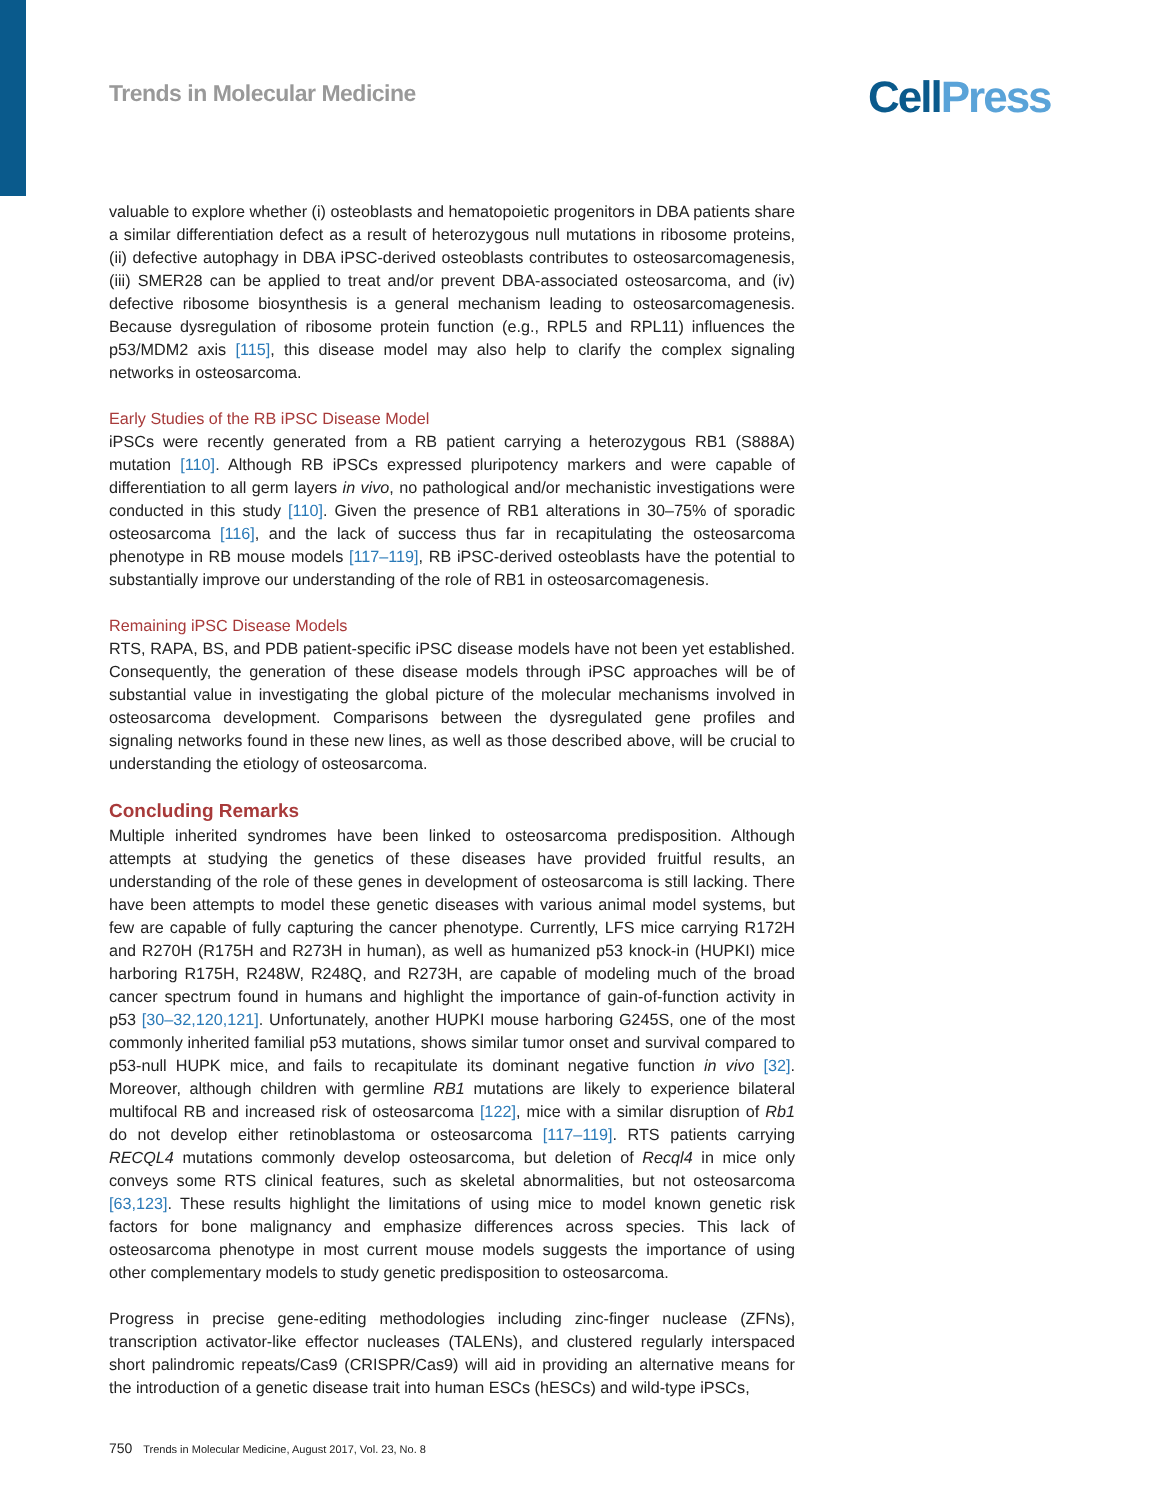Trends in Molecular Medicine Cell Press
valuable to explore whether (i) osteoblasts and hematopoietic progenitors in DBA patients share a similar differentiation defect as a result of heterozygous null mutations in ribosome proteins, (ii) defective autophagy in DBA iPSC-derived osteoblasts contributes to osteosarcomagenesis, (iii) SMER28 can be applied to treat and/or prevent DBA-associated osteosarcoma, and (iv) defective ribosome biosynthesis is a general mechanism leading to osteosarcomagenesis. Because dysregulation of ribosome protein function (e.g., RPL5 and RPL11) influences the p53/MDM2 axis [115], this disease model may also help to clarify the complex signaling networks in osteosarcoma.
Early Studies of the RB iPSC Disease Model
iPSCs were recently generated from a RB patient carrying a heterozygous RB1 (S888A) mutation [110]. Although RB iPSCs expressed pluripotency markers and were capable of differentiation to all germ layers in vivo, no pathological and/or mechanistic investigations were conducted in this study [110]. Given the presence of RB1 alterations in 30–75% of sporadic osteosarcoma [116], and the lack of success thus far in recapitulating the osteosarcoma phenotype in RB mouse models [117–119], RB iPSC-derived osteoblasts have the potential to substantially improve our understanding of the role of RB1 in osteosarcomagenesis.
Remaining iPSC Disease Models
RTS, RAPA, BS, and PDB patient-specific iPSC disease models have not been yet established. Consequently, the generation of these disease models through iPSC approaches will be of substantial value in investigating the global picture of the molecular mechanisms involved in osteosarcoma development. Comparisons between the dysregulated gene profiles and signaling networks found in these new lines, as well as those described above, will be crucial to understanding the etiology of osteosarcoma.
Concluding Remarks
Multiple inherited syndromes have been linked to osteosarcoma predisposition. Although attempts at studying the genetics of these diseases have provided fruitful results, an understanding of the role of these genes in development of osteosarcoma is still lacking. There have been attempts to model these genetic diseases with various animal model systems, but few are capable of fully capturing the cancer phenotype. Currently, LFS mice carrying R172H and R270H (R175H and R273H in human), as well as humanized p53 knock-in (HUPKI) mice harboring R175H, R248W, R248Q, and R273H, are capable of modeling much of the broad cancer spectrum found in humans and highlight the importance of gain-of-function activity in p53 [30–32,120,121]. Unfortunately, another HUPKI mouse harboring G245S, one of the most commonly inherited familial p53 mutations, shows similar tumor onset and survival compared to p53-null HUPK mice, and fails to recapitulate its dominant negative function in vivo [32]. Moreover, although children with germline RB1 mutations are likely to experience bilateral multifocal RB and increased risk of osteosarcoma [122], mice with a similar disruption of Rb1 do not develop either retinoblastoma or osteosarcoma [117–119]. RTS patients carrying RECQL4 mutations commonly develop osteosarcoma, but deletion of Recql4 in mice only conveys some RTS clinical features, such as skeletal abnormalities, but not osteosarcoma [63,123]. These results highlight the limitations of using mice to model known genetic risk factors for bone malignancy and emphasize differences across species. This lack of osteosarcoma phenotype in most current mouse models suggests the importance of using other complementary models to study genetic predisposition to osteosarcoma.
Progress in precise gene-editing methodologies including zinc-finger nuclease (ZFNs), transcription activator-like effector nucleases (TALENs), and clustered regularly interspaced short palindromic repeats/Cas9 (CRISPR/Cas9) will aid in providing an alternative means for the introduction of a genetic disease trait into human ESCs (hESCs) and wild-type iPSCs,
750 Trends in Molecular Medicine, August 2017, Vol. 23, No. 8